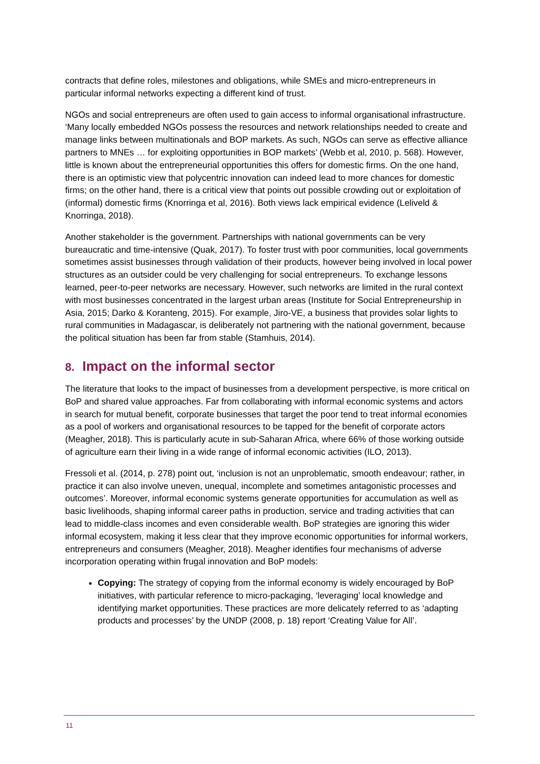contracts that define roles, milestones and obligations, while SMEs and micro-entrepreneurs in particular informal networks expecting a different kind of trust.
NGOs and social entrepreneurs are often used to gain access to informal organisational infrastructure. ‘Many locally embedded NGOs possess the resources and network relationships needed to create and manage links between multinationals and BOP markets. As such, NGOs can serve as effective alliance partners to MNEs … for exploiting opportunities in BOP markets’ (Webb et al, 2010, p. 568). However, little is known about the entrepreneurial opportunities this offers for domestic firms. On the one hand, there is an optimistic view that polycentric innovation can indeed lead to more chances for domestic firms; on the other hand, there is a critical view that points out possible crowding out or exploitation of (informal) domestic firms (Knorringa et al, 2016). Both views lack empirical evidence (Leliveld & Knorringa, 2018).
Another stakeholder is the government. Partnerships with national governments can be very bureaucratic and time-intensive (Quak, 2017). To foster trust with poor communities, local governments sometimes assist businesses through validation of their products, however being involved in local power structures as an outsider could be very challenging for social entrepreneurs. To exchange lessons learned, peer-to-peer networks are necessary. However, such networks are limited in the rural context with most businesses concentrated in the largest urban areas (Institute for Social Entrepreneurship in Asia, 2015; Darko & Koranteng, 2015). For example, Jiro-VE, a business that provides solar lights to rural communities in Madagascar, is deliberately not partnering with the national government, because the political situation has been far from stable (Stamhuis, 2014).
8. Impact on the informal sector
The literature that looks to the impact of businesses from a development perspective, is more critical on BoP and shared value approaches. Far from collaborating with informal economic systems and actors in search for mutual benefit, corporate businesses that target the poor tend to treat informal economies as a pool of workers and organisational resources to be tapped for the benefit of corporate actors (Meagher, 2018). This is particularly acute in sub-Saharan Africa, where 66% of those working outside of agriculture earn their living in a wide range of informal economic activities (ILO, 2013).
Fressoli et al. (2014, p. 278) point out, ‘inclusion is not an unproblematic, smooth endeavour; rather, in practice it can also involve uneven, unequal, incomplete and sometimes antagonistic processes and outcomes’. Moreover, informal economic systems generate opportunities for accumulation as well as basic livelihoods, shaping informal career paths in production, service and trading activities that can lead to middle-class incomes and even considerable wealth. BoP strategies are ignoring this wider informal ecosystem, making it less clear that they improve economic opportunities for informal workers, entrepreneurs and consumers (Meagher, 2018). Meagher identifies four mechanisms of adverse incorporation operating within frugal innovation and BoP models:
Copying: The strategy of copying from the informal economy is widely encouraged by BoP initiatives, with particular reference to micro-packaging, ‘leveraging’ local knowledge and identifying market opportunities. These practices are more delicately referred to as ‘adapting products and processes’ by the UNDP (2008, p. 18) report ‘Creating Value for All’.
11